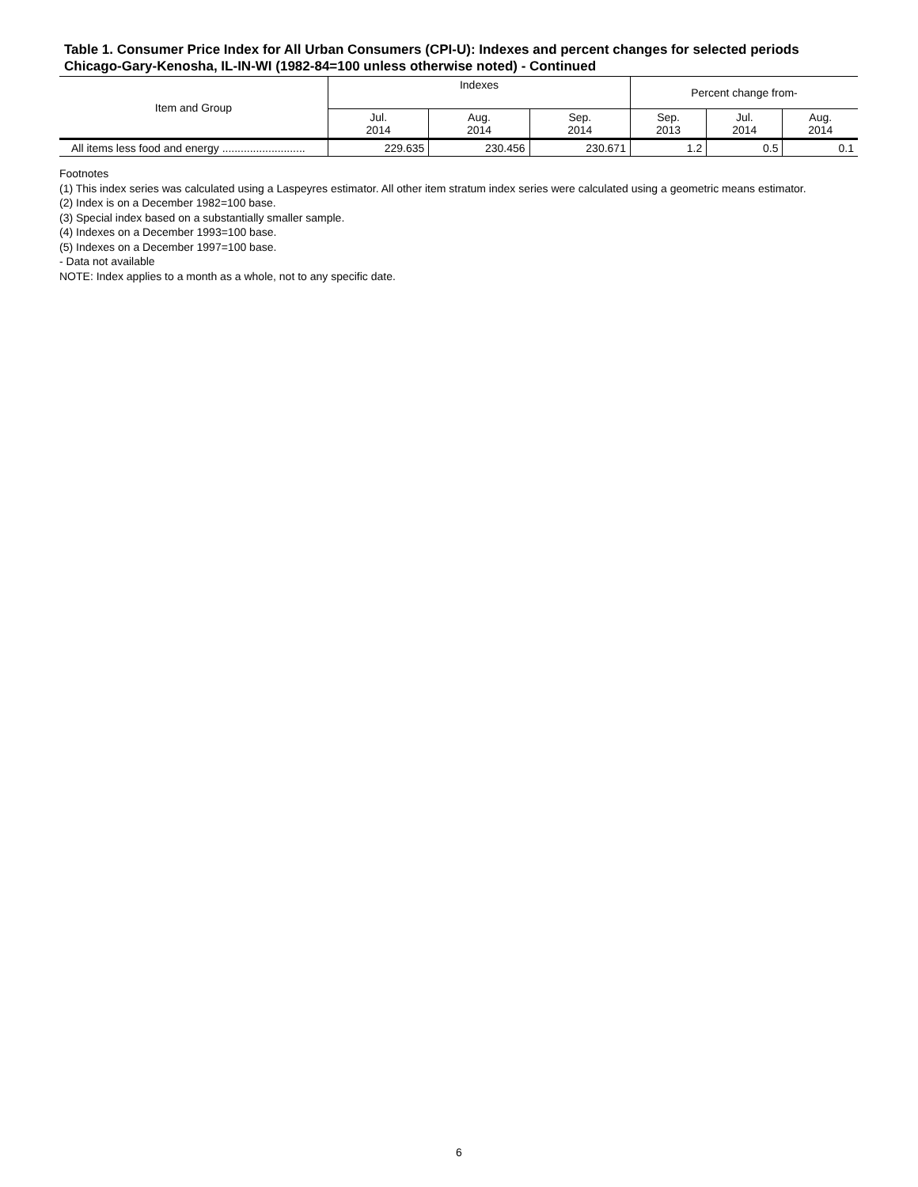Table 1. Consumer Price Index for All Urban Consumers (CPI-U): Indexes and percent changes for selected periods Chicago-Gary-Kenosha, IL-IN-WI (1982-84=100 unless otherwise noted) - Continued
| Item and Group | Indexes | | | Percent change from- | | |
| --- | --- | --- | --- | --- | --- | --- |
| | Jul. 2014 | Aug. 2014 | Sep. 2014 | Sep. 2013 | Jul. 2014 | Aug. 2014 |
| All items less food and energy ........................... | 229.635 | 230.456 | 230.671 | 1.2 | 0.5 | 0.1 |
Footnotes
(1) This index series was calculated using a Laspeyres estimator. All other item stratum index series were calculated using a geometric means estimator.
(2) Index is on a December 1982=100 base.
(3) Special index based on a substantially smaller sample.
(4) Indexes on a December 1993=100 base.
(5) Indexes on a December 1997=100 base.
- Data not available
NOTE: Index applies to a month as a whole, not to any specific date.
6